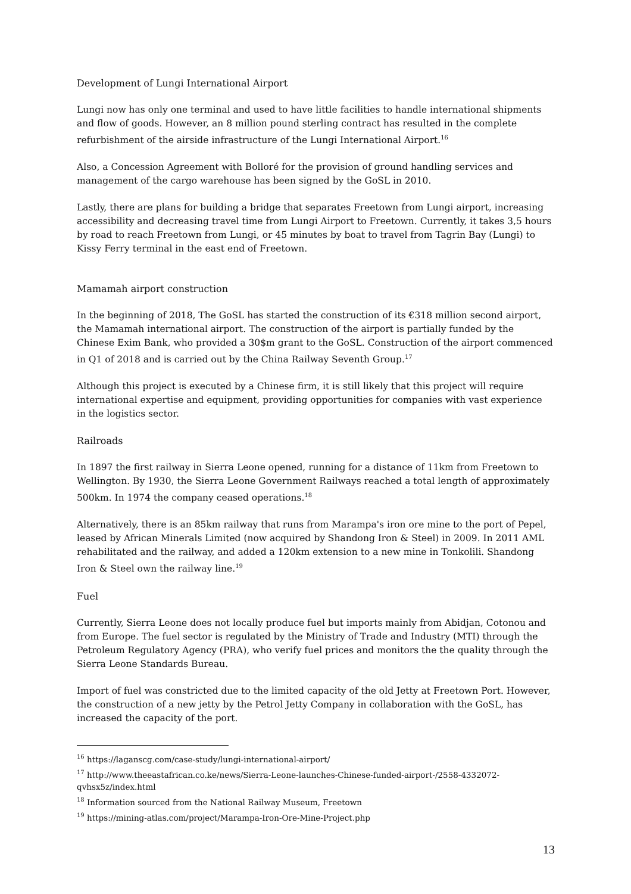Development of Lungi International Airport
Lungi now has only one terminal and used to have little facilities to handle international shipments and flow of goods. However, an 8 million pound sterling contract has resulted in the complete refurbishment of the airside infrastructure of the Lungi International Airport.<sup>16</sup>
Also, a Concession Agreement with Bolloré for the provision of ground handling services and management of the cargo warehouse has been signed by the GoSL in 2010.
Lastly, there are plans for building a bridge that separates Freetown from Lungi airport, increasing accessibility and decreasing travel time from Lungi Airport to Freetown. Currently, it takes 3,5 hours by road to reach Freetown from Lungi, or 45 minutes by boat to travel from Tagrin Bay (Lungi) to Kissy Ferry terminal in the east end of Freetown.
Mamamah airport construction
In the beginning of 2018, The GoSL has started the construction of its €318 million second airport, the Mamamah international airport. The construction of the airport is partially funded by the Chinese Exim Bank, who provided a 30$m grant to the GoSL. Construction of the airport commenced in Q1 of 2018 and is carried out by the China Railway Seventh Group.<sup>17</sup>
Although this project is executed by a Chinese firm, it is still likely that this project will require international expertise and equipment, providing opportunities for companies with vast experience in the logistics sector.
Railroads
In 1897 the first railway in Sierra Leone opened, running for a distance of 11km from Freetown to Wellington. By 1930, the Sierra Leone Government Railways reached a total length of approximately 500km. In 1974 the company ceased operations.<sup>18</sup>
Alternatively, there is an 85km railway that runs from Marampa's iron ore mine to the port of Pepel, leased by African Minerals Limited (now acquired by Shandong Iron & Steel) in 2009. In 2011 AML rehabilitated and the railway, and added a 120km extension to a new mine in Tonkolili. Shandong Iron & Steel own the railway line.<sup>19</sup>
Fuel
Currently, Sierra Leone does not locally produce fuel but imports mainly from Abidjan, Cotonou and from Europe. The fuel sector is regulated by the Ministry of Trade and Industry (MTI) through the Petroleum Regulatory Agency (PRA), who verify fuel prices and monitors the the quality through the Sierra Leone Standards Bureau.
Import of fuel was constricted due to the limited capacity of the old Jetty at Freetown Port. However, the construction of a new jetty by the Petrol Jetty Company in collaboration with the GoSL, has increased the capacity of the port.
<sup>16</sup> https://laganscg.com/case-study/lungi-international-airport/
<sup>17</sup> http://www.theeastafrican.co.ke/news/Sierra-Leone-launches-Chinese-funded-airport-/2558-4332072-qvhsx5z/index.html
<sup>18</sup> Information sourced from the National Railway Museum, Freetown
<sup>19</sup> https://mining-atlas.com/project/Marampa-Iron-Ore-Mine-Project.php
13